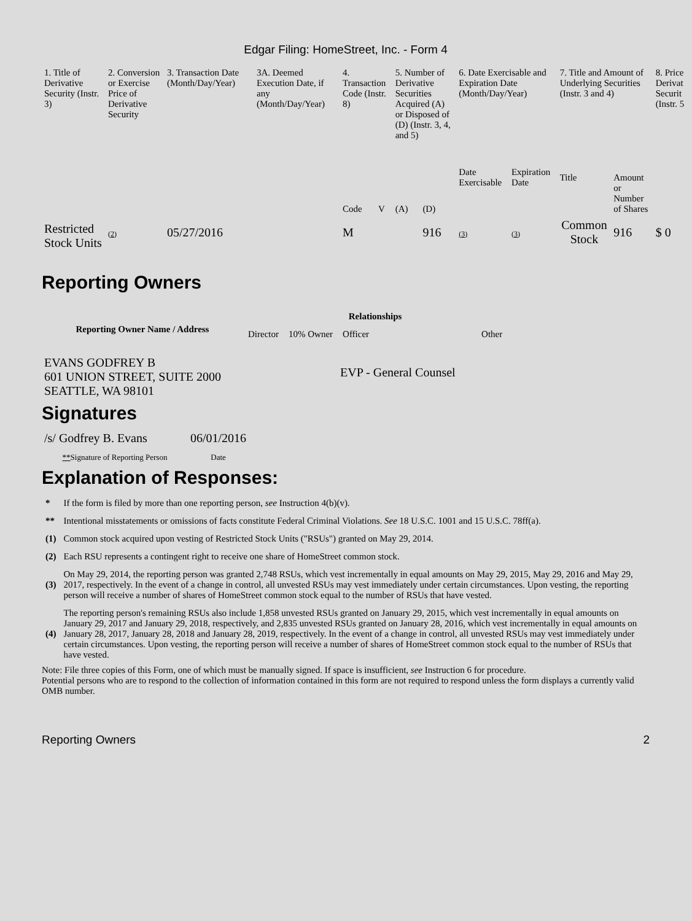Edgar Filing: HomeStreet, Inc. - Form 4
| 1. Title of Derivative Security (Instr. 3) | 2. Conversion or Exercise Price of Derivative Security | 3. Transaction Date (Month/Day/Year) | 3A. Deemed Execution Date, if any (Month/Day/Year) | 4. Transaction Code (Instr. 8) | | 5. Number of Derivative Securities Acquired (A) or Disposed of (D) (Instr. 3, 4, and 5) | | 6. Date Exercisable and Expiration Date (Month/Day/Year) | | 7. Title and Amount of Underlying Securities (Instr. 3 and 4) | | 8. Price Derivat Securit (Instr. 5 |
| --- | --- | --- | --- | --- | --- | --- | --- | --- | --- | --- | --- | --- |
| | | | | Code | V | (A) | (D) | Date Exercisable | Expiration Date | Title | Amount or Number of Shares | |
| Restricted Stock Units | (2) | 05/27/2016 | | M | | | 916 | (3) | (3) | Common Stock | 916 | $ 0 |
Reporting Owners
| Reporting Owner Name / Address | Relationships | | | |
| --- | --- | --- | --- | --- |
| | Director | 10% Owner | Officer | Other |
| EVANS GODFREY B 601 UNION STREET, SUITE 2000 SEATTLE, WA 98101 | | | EVP - General Counsel | |
Signatures
| /s/ Godfrey B. Evans | 06/01/2016 |
| ** Signature of Reporting Person | Date |
Explanation of Responses:
| * | If the form is filed by more than one reporting person, see Instruction 4(b)(v). |
| ** | Intentional misstatements or omissions of facts constitute Federal Criminal Violations. See 18 U.S.C. 1001 and 15 U.S.C. 78ff(a). |
| (1) | Common stock acquired upon vesting of Restricted Stock Units ("RSUs") granted on May 29, 2014. |
| (2) | Each RSU represents a contingent right to receive one share of HomeStreet common stock. |
| (3) | On May 29, 2014, the reporting person was granted 2,748 RSUs, which vest incrementally in equal amounts on May 29, 2015, May 29, 2016 and May 29, 2017, respectively. In the event of a change in control, all unvested RSUs may vest immediately under certain circumstances. Upon vesting, the reporting person will receive a number of shares of HomeStreet common stock equal to the number of RSUs that have vested. |
| (4) | The reporting person's remaining RSUs also include 1,858 unvested RSUs granted on January 29, 2015, which vest incrementally in equal amounts on January 29, 2017 and January 29, 2018, respectively, and 2,835 unvested RSUs granted on January 28, 2016, which vest incrementally in equal amounts on January 28, 2017, January 28, 2018 and January 28, 2019, respectively. In the event of a change in control, all unvested RSUs may vest immediately under certain circumstances. Upon vesting, the reporting person will receive a number of shares of HomeStreet common stock equal to the number of RSUs that have vested. |
Note: File three copies of this Form, one of which must be manually signed. If space is insufficient, see Instruction 6 for procedure.
Potential persons who are to respond to the collection of information contained in this form are not required to respond unless the form displays a currently valid OMB number.
Reporting Owners 2